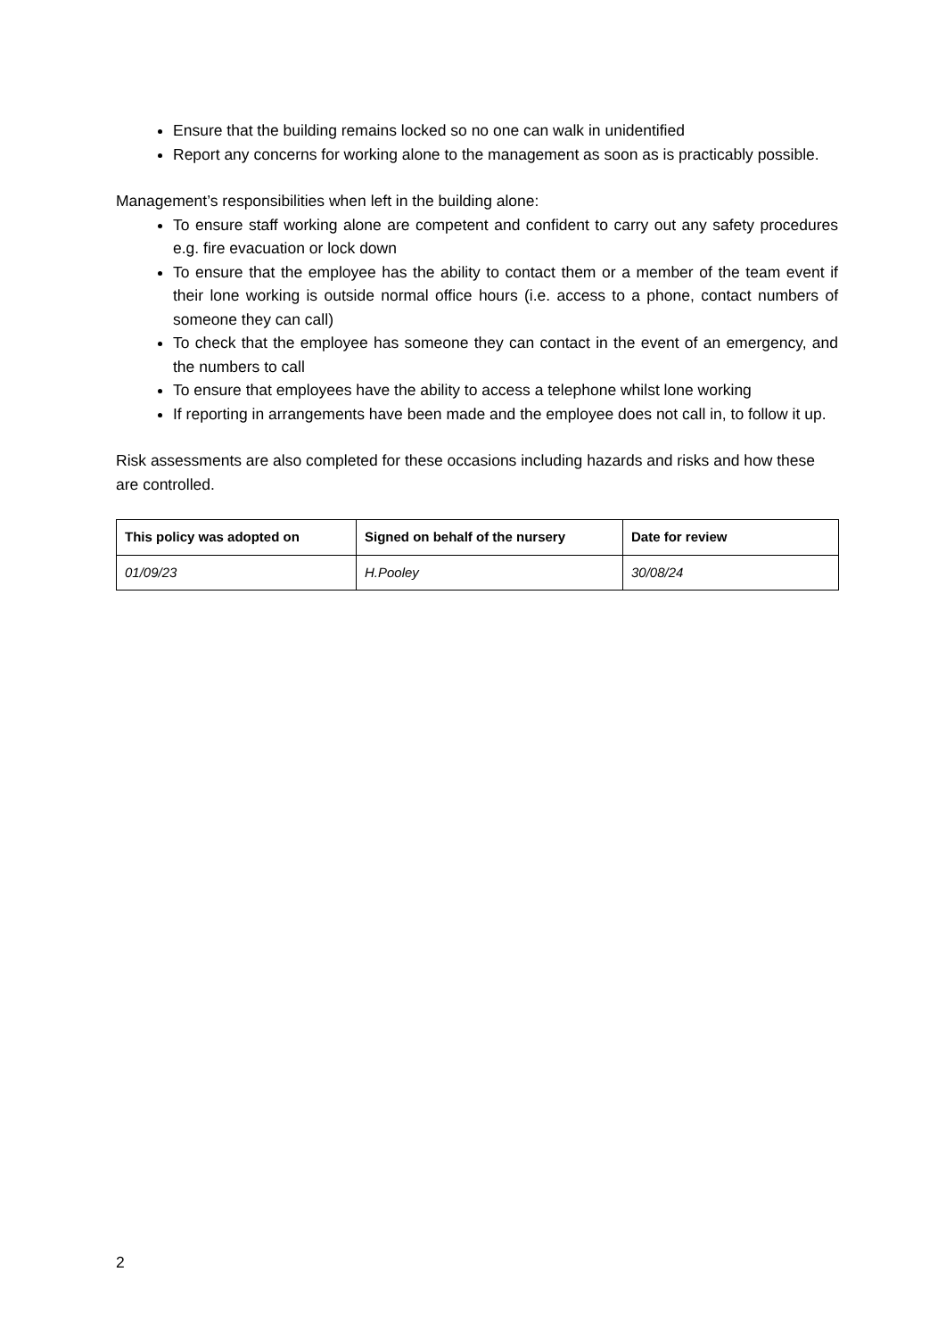Ensure that the building remains locked so no one can walk in unidentified
Report any concerns for working alone to the management as soon as is practicably possible.
Management’s responsibilities when left in the building alone:
To ensure staff working alone are competent and confident to carry out any safety procedures e.g. fire evacuation or lock down
To ensure that the employee has the ability to contact them or a member of the team event if their lone working is outside normal office hours (i.e. access to a phone, contact numbers of someone they can call)
To check that the employee has someone they can contact in the event of an emergency, and the numbers to call
To ensure that employees have the ability to access a telephone whilst lone working
If reporting in arrangements have been made and the employee does not call in, to follow it up.
Risk assessments are also completed for these occasions including hazards and risks and how these are controlled.
| This policy was adopted on | Signed on behalf of the nursery | Date for review |
| --- | --- | --- |
| 01/09/23 | H.Pooley | 30/08/24 |
2